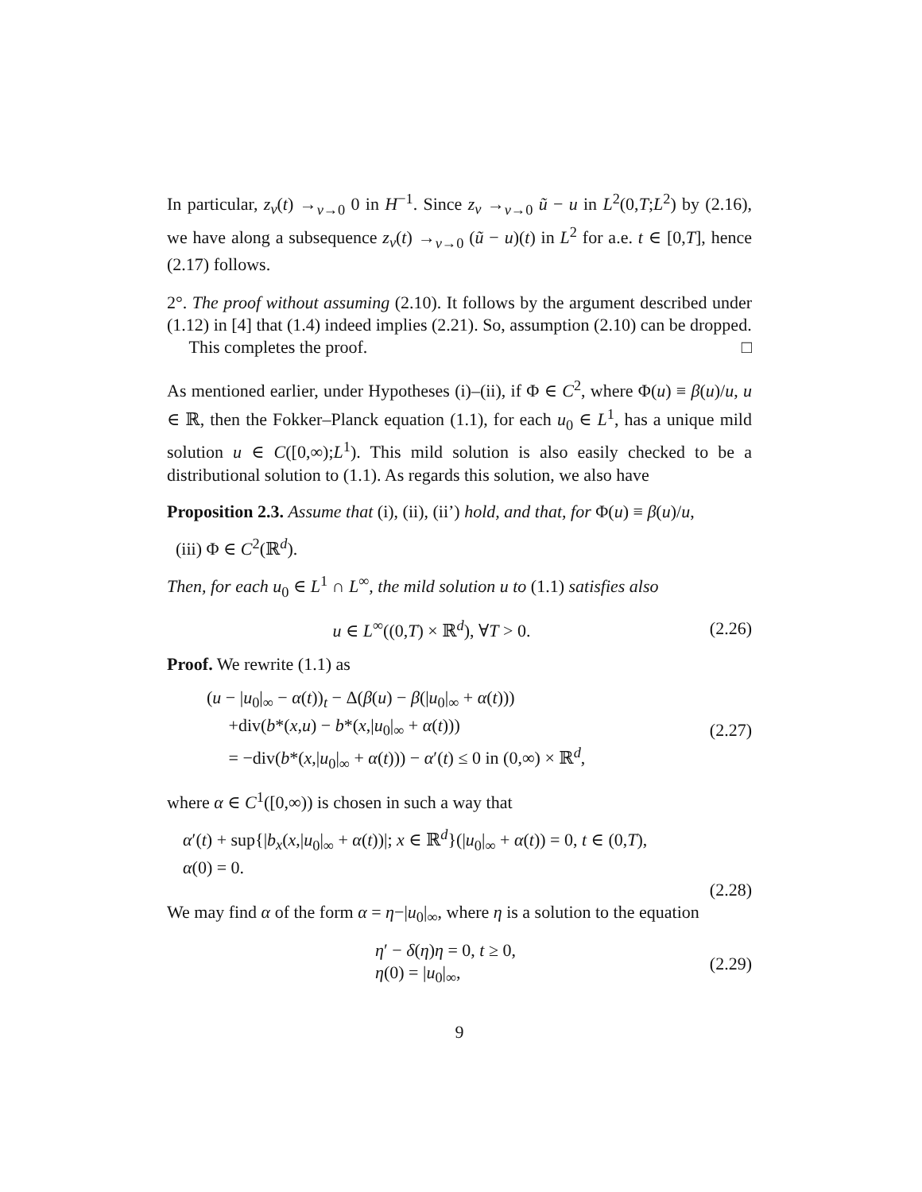In particular, z<sub>ν</sub>(t) →<sub>ν→0</sub> 0 in H<sup>−1</sup>. Since z<sub>ν</sub> →<sub>ν→0</sub> ũ − u in L<sup>2</sup>(0,T;L<sup>2</sup>) by (2.16), we have along a subsequence z<sub>ν</sub>(t) →<sub>ν→0</sub> (ũ − u)(t) in L<sup>2</sup> for a.e. t ∈ [0,T], hence (2.17) follows.
2°. The proof without assuming (2.10). It follows by the argument described under (1.12) in [4] that (1.4) indeed implies (2.21). So, assumption (2.10) can be dropped.
This completes the proof. □
As mentioned earlier, under Hypotheses (i)–(ii), if Φ ∈ C<sup>2</sup>, where Φ(u) ≡ β(u)/u, u ∈ ℝ, then the Fokker–Planck equation (1.1), for each u<sub>0</sub> ∈ L<sup>1</sup>, has a unique mild solution u ∈ C([0,∞);L<sup>1</sup>). This mild solution is also easily checked to be a distributional solution to (1.1). As regards this solution, we also have
Proposition 2.3. Assume that (i), (ii), (ii’) hold, and that, for Φ(u) ≡ β(u)/u,
(iii) Φ ∈ C<sup>2</sup>(ℝ<sup>d</sup>).
Then, for each u<sub>0</sub> ∈ L<sup>1</sup> ∩ L<sup>∞</sup>, the mild solution u to (1.1) satisfies also
u ∈ L<sup>∞</sup>((0,T) × ℝ<sup>d</sup>), ∀T > 0. (2.26)
Proof. We rewrite (1.1) as
(u − |u<sub>0</sub>|<sub>∞</sub> − α(t))<sub>t</sub> − Δ(β(u) − β(|u<sub>0</sub>|<sub>∞</sub> + α(t)))
+div(b*(x,u) − b*(x,|u<sub>0</sub>|<sub>∞</sub> + α(t)))
= −div(b*(x,|u<sub>0</sub>|<sub>∞</sub> + α(t))) − α′(t) ≤ 0 in (0,∞) × ℝ<sup>d</sup>,
(2.27)
where α ∈ C<sup>1</sup>([0,∞)) is chosen in such a way that
α′(t) + sup{|b<sub>x</sub>(x,|u<sub>0</sub>|<sub>∞</sub> + α(t))|; x ∈ ℝ<sup>d</sup>}(|u<sub>0</sub>|<sub>∞</sub> + α(t)) = 0, t ∈ (0,T),
α(0) = 0.
(2.28)
We may find α of the form α = η−|u<sub>0</sub>|<sub>∞</sub>, where η is a solution to the equation
η′ − δ(η)η = 0, t ≥ 0,
η(0) = |u<sub>0</sub>|<sub>∞</sub>,
(2.29)
9